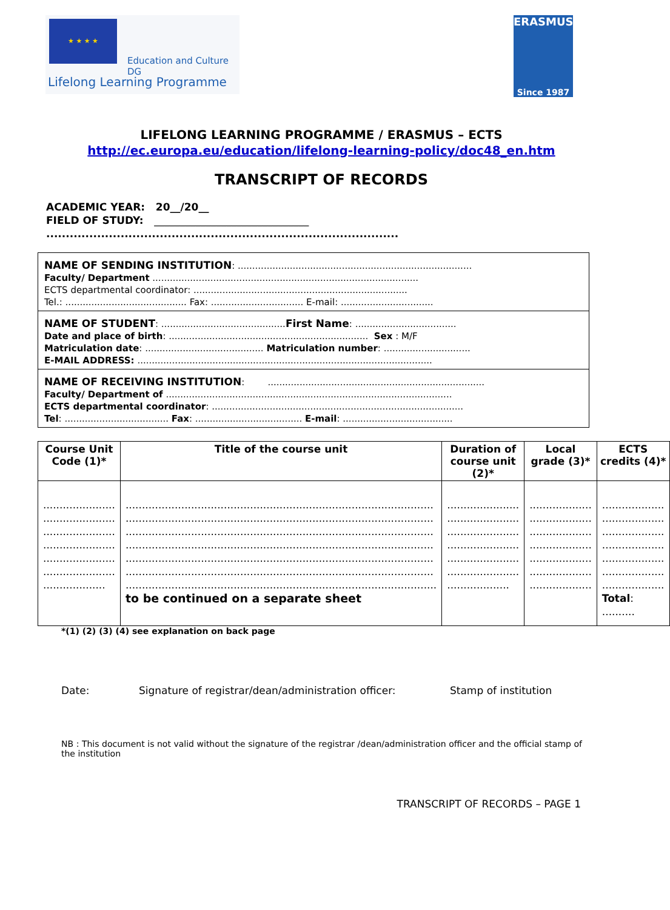★ ★ ★ ★
Education and Culture DG
Lifelong Learning Programme
ERASMUS
Since 1987
LIFELONG LEARNING PROGRAMME / ERASMUS – ECTS
http://ec.europa.eu/education/lifelong-learning-policy/doc48_en.htm
TRANSCRIPT OF RECORDS
ACADEMIC YEAR: 20__/20__
FIELD OF STUDY: ______________________________
..........................................................................................
NAME OF SENDING INSTITUTION: .................................................................................
Faculty/ Department ............................................................................................
ECTS departmental coordinator: ..........................................................................
Tel.: .......................................... Fax: ................................ E-mail: ................................
NAME OF STUDENT: ...........................................First Name: ...................................
Date and place of birth: ..................................................................... Sex : M/F
Matriculation date: ......................................... Matriculation number: ..............................
E-MAIL ADDRESS: ......................................................................................................
NAME OF RECEIVING INSTITUTION: ...........................................................................
Faculty/ Department of ...................................................................................................
ECTS departmental coordinator: .......................................................................................
Tel: .................................... Fax: ..................................... E-mail: ......................................
| Course Unit Code (1)* | Title of the course unit | Duration of course unit (2)* | Local grade (3)* | ECTS credits (4)* |
| --- | --- | --- | --- | --- |
| ...................... ...................... ...................... ...................... ...................... ...................... ................... | .............................................................................................. .............................................................................................. .............................................................................................. .............................................................................................. .............................................................................................. .............................................................................................. ............................................................................................... to be continued on a separate sheet | ...................... ...................... ...................... ...................... ...................... ...................... ................... | ................... ................... ................... ................... ................... ................... ................... | ................... ................... ................... ................... ................... ................... ................... Total : .......... |
*(1) (2) (3) (4) see explanation on back page
Date: Signature of registrar/dean/administration officer: Stamp of institution
NB : This document is not valid without the signature of the registrar /dean/administration officer and the official stamp of the institution
TRANSCRIPT OF RECORDS – PAGE 1